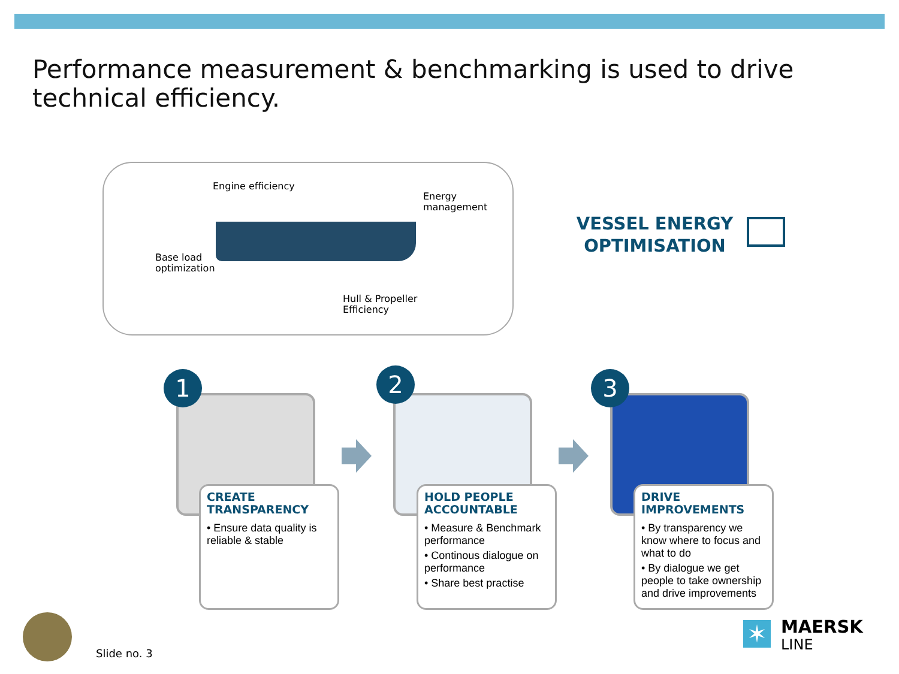Performance measurement & benchmarking is used to drive technical efficiency.
Engine efficiency
Energy
management
Base load
optimization
Hull & Propeller
Efficiency
VESSEL ENERGY OPTIMISATION
1 2 3
CREATE
TRANSPARENCY
• Ensure data quality is reliable & stable
HOLD PEOPLE
ACCOUNTABLE
• Measure & Benchmark performance
• Continous dialogue on performance
• Share best practise
DRIVE
IMPROVEMENTS
• By transparency we know where to focus and what to do
• By dialogue we get people to take ownership and drive improvements
Slide no. 3
✶
MAERSK
LINE